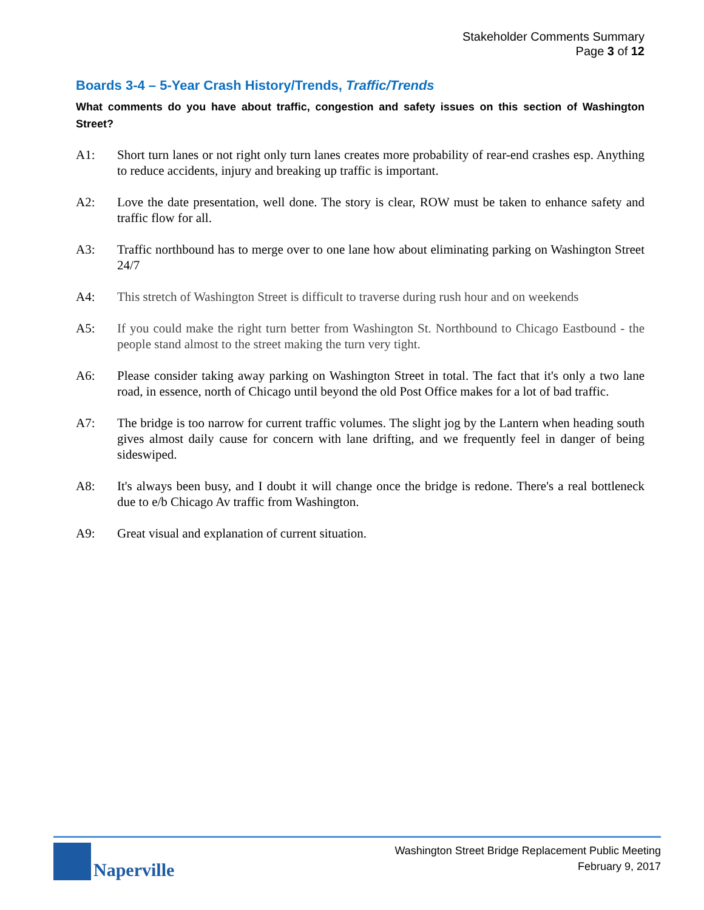Stakeholder Comments Summary
Page 3 of 12
Boards 3-4 – 5-Year Crash History/Trends, Traffic/Trends
What comments do you have about traffic, congestion and safety issues on this section of Washington Street?
A1: Short turn lanes or not right only turn lanes creates more probability of rear-end crashes esp. Anything to reduce accidents, injury and breaking up traffic is important.
A2: Love the date presentation, well done. The story is clear, ROW must be taken to enhance safety and traffic flow for all.
A3: Traffic northbound has to merge over to one lane how about eliminating parking on Washington Street 24/7
A4: This stretch of Washington Street is difficult to traverse during rush hour and on weekends
A5: If you could make the right turn better from Washington St. Northbound to Chicago Eastbound - the people stand almost to the street making the turn very tight.
A6: Please consider taking away parking on Washington Street in total. The fact that it's only a two lane road, in essence, north of Chicago until beyond the old Post Office makes for a lot of bad traffic.
A7: The bridge is too narrow for current traffic volumes. The slight jog by the Lantern when heading south gives almost daily cause for concern with lane drifting, and we frequently feel in danger of being sideswiped.
A8: It's always been busy, and I doubt it will change once the bridge is redone. There's a real bottleneck due to e/b Chicago Av traffic from Washington.
A9: Great visual and explanation of current situation.
Naperville
Washington Street Bridge Replacement Public Meeting
February 9, 2017